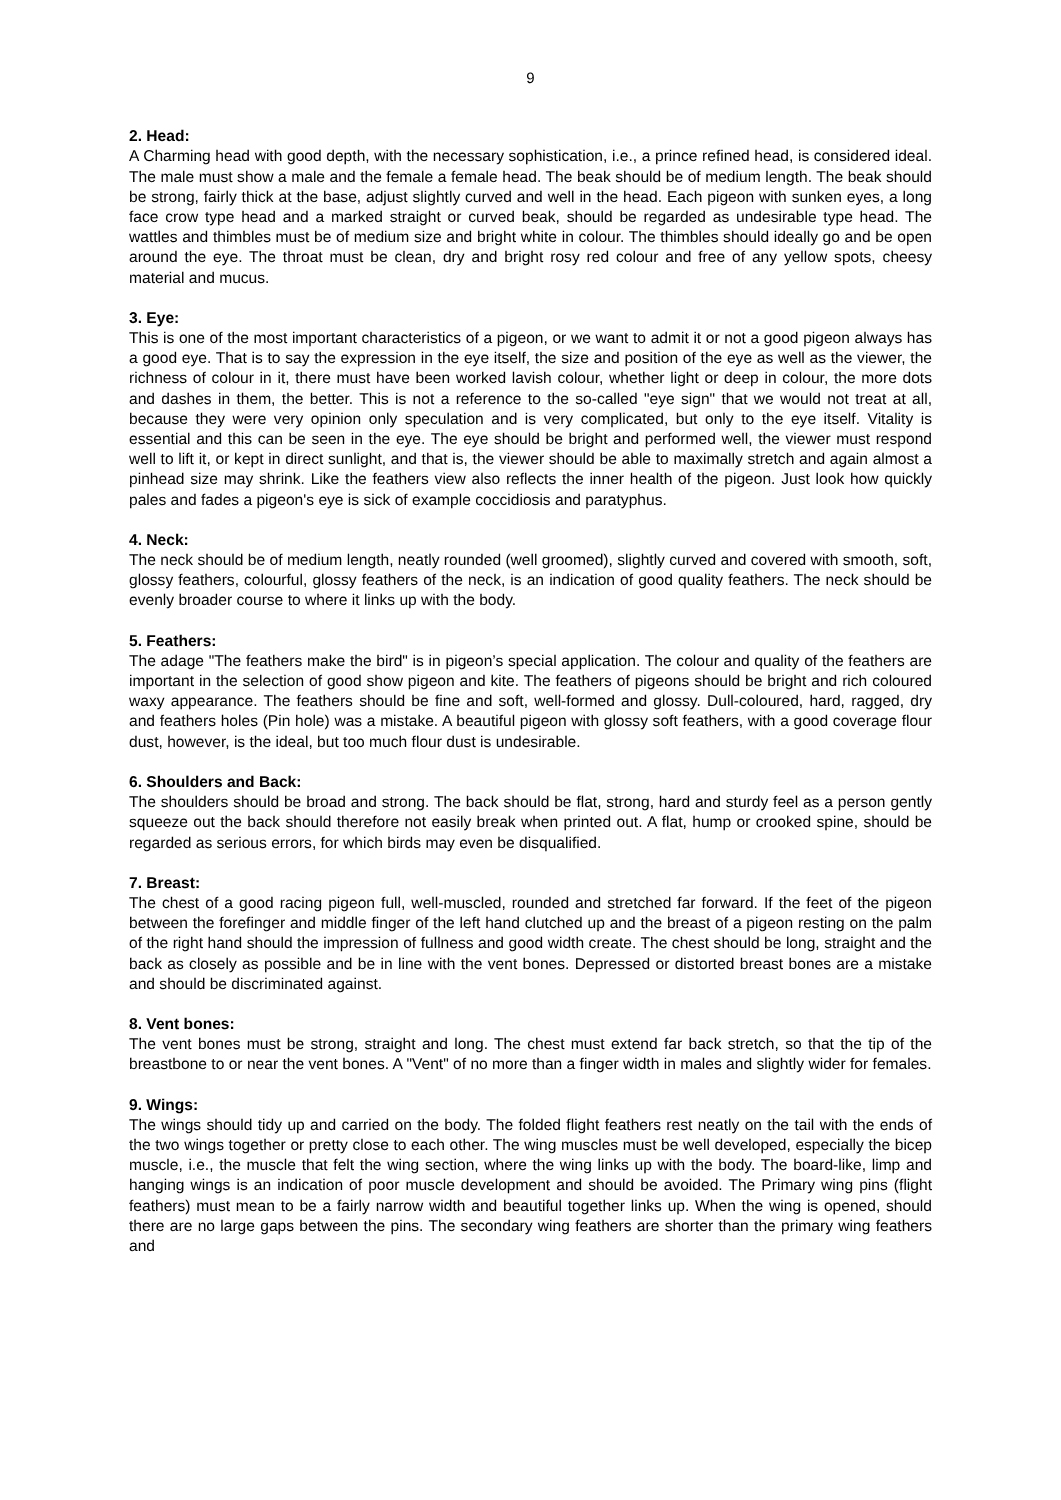9
2. Head:
A Charming head with good depth, with the necessary sophistication, i.e., a prince refined head, is considered ideal. The male must show a male and the female a female head. The beak should be of medium length. The beak should be strong, fairly thick at the base, adjust slightly curved and well in the head. Each pigeon with sunken eyes, a long face crow type head and a marked straight or curved beak, should be regarded as undesirable type head. The wattles and thimbles must be of medium size and bright white in colour. The thimbles should ideally go and be open around the eye. The throat must be clean, dry and bright rosy red colour and free of any yellow spots, cheesy material and mucus.
3. Eye:
This is one of the most important characteristics of a pigeon, or we want to admit it or not a good pigeon always has a good eye. That is to say the expression in the eye itself, the size and position of the eye as well as the viewer, the richness of colour in it, there must have been worked lavish colour, whether light or deep in colour, the more dots and dashes in them, the better. This is not a reference to the so-called "eye sign" that we would not treat at all, because they were very opinion only speculation and is very complicated, but only to the eye itself. Vitality is essential and this can be seen in the eye. The eye should be bright and performed well, the viewer must respond well to lift it, or kept in direct sunlight, and that is, the viewer should be able to maximally stretch and again almost a pinhead size may shrink. Like the feathers view also reflects the inner health of the pigeon. Just look how quickly pales and fades a pigeon's eye is sick of example coccidiosis and paratyphus.
4. Neck:
The neck should be of medium length, neatly rounded (well groomed), slightly curved and covered with smooth, soft, glossy feathers, colourful, glossy feathers of the neck, is an indication of good quality feathers. The neck should be evenly broader course to where it links up with the body.
5. Feathers:
The adage "The feathers make the bird" is in pigeon’s special application. The colour and quality of the feathers are important in the selection of good show pigeon and kite. The feathers of pigeons should be bright and rich coloured waxy appearance. The feathers should be fine and soft, well-formed and glossy. Dull-coloured, hard, ragged, dry and feathers holes (Pin hole) was a mistake. A beautiful pigeon with glossy soft feathers, with a good coverage flour dust, however, is the ideal, but too much flour dust is undesirable.
6. Shoulders and Back:
The shoulders should be broad and strong. The back should be flat, strong, hard and sturdy feel as a person gently squeeze out the back should therefore not easily break when printed out. A flat, hump or crooked spine, should be regarded as serious errors, for which birds may even be disqualified.
7. Breast:
The chest of a good racing pigeon full, well-muscled, rounded and stretched far forward. If the feet of the pigeon between the forefinger and middle finger of the left hand clutched up and the breast of a pigeon resting on the palm of the right hand should the impression of fullness and good width create. The chest should be long, straight and the back as closely as possible and be in line with the vent bones. Depressed or distorted breast bones are a mistake and should be discriminated against.
8. Vent bones:
The vent bones must be strong, straight and long. The chest must extend far back stretch, so that the tip of the breastbone to or near the vent bones. A "Vent" of no more than a finger width in males and slightly wider for females.
9. Wings:
The wings should tidy up and carried on the body. The folded flight feathers rest neatly on the tail with the ends of the two wings together or pretty close to each other. The wing muscles must be well developed, especially the bicep muscle, i.e., the muscle that felt the wing section, where the wing links up with the body. The board-like, limp and hanging wings is an indication of poor muscle development and should be avoided. The Primary wing pins (flight feathers) must mean to be a fairly narrow width and beautiful together links up. When the wing is opened, should there are no large gaps between the pins. The secondary wing feathers are shorter than the primary wing feathers and